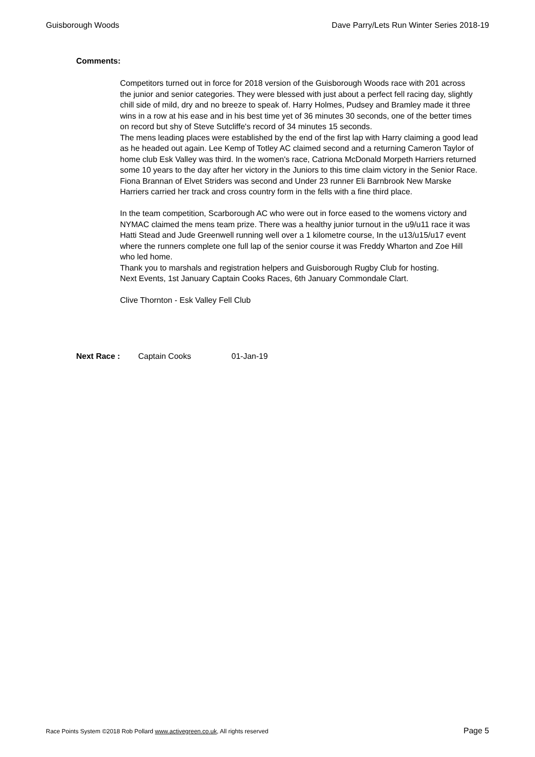Guisborough Woods Dave Parry/Lets Run Winter Series 2018-19
Comments:
Competitors turned out in force for 2018 version of the Guisborough Woods race with 201 across the junior and senior categories. They were blessed with just about a perfect fell racing day, slightly chill side of mild, dry and no breeze to speak of. Harry Holmes, Pudsey and Bramley made it three wins in a row at his ease and in his best time yet of 36 minutes 30 seconds, one of the better times on record but shy of Steve Sutcliffe's record of 34 minutes 15 seconds.
The mens leading places were established by the end of the first lap with Harry claiming a good lead as he headed out again. Lee Kemp of Totley AC claimed second and a returning Cameron Taylor of home club Esk Valley was third. In the women's race, Catriona McDonald Morpeth Harriers returned some 10 years to the day after her victory in the Juniors to this time claim victory in the Senior Race. Fiona Brannan of Elvet Striders was second and Under 23 runner Eli Barnbrook New Marske Harriers carried her track and cross country form in the fells with a fine third place.
In the team competition, Scarborough AC who were out in force eased to the womens victory and NYMAC claimed the mens team prize. There was a healthy junior turnout in the u9/u11 race it was Hatti Stead and Jude Greenwell running well over a 1 kilometre course, In the u13/u15/u17 event where the runners complete one full lap of the senior course it was Freddy Wharton and Zoe Hill who led home.
Thank you to marshals and registration helpers and Guisborough Rugby Club for hosting.
Next Events, 1st January Captain Cooks Races, 6th January Commondale Clart.
Clive Thornton - Esk Valley Fell Club
Next Race : Captain Cooks 01-Jan-19
Race Points System ©2018 Rob Pollard www.activegreen.co.uk, All rights reserved Page 5